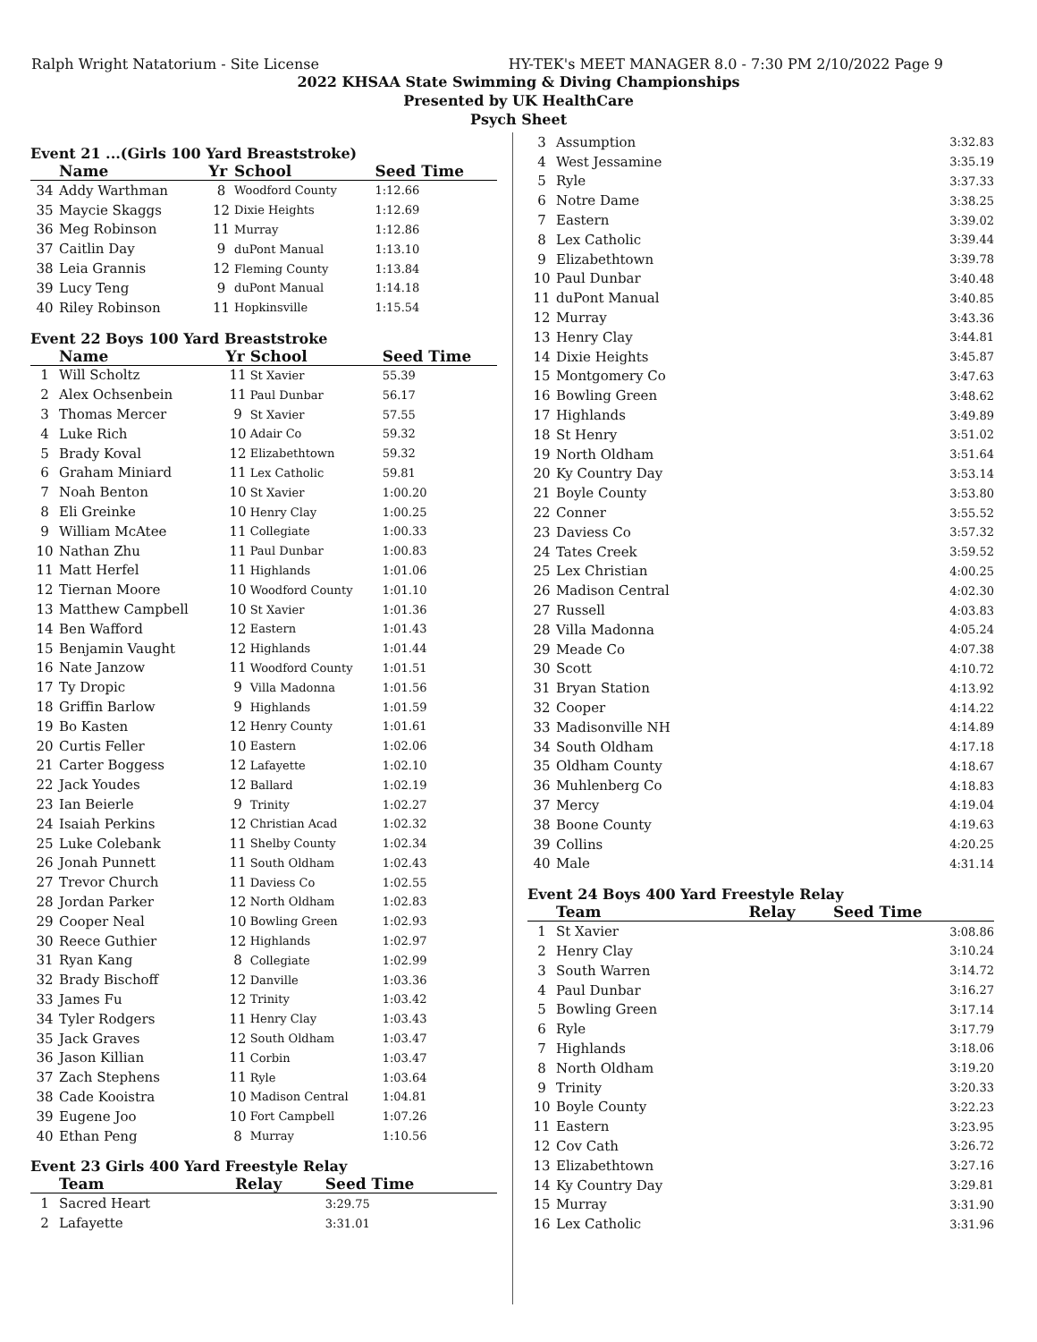Ralph Wright Natatorium - Site License HY-TEK's MEET MANAGER 8.0 - 7:30 PM 2/10/2022 Page 9
2022 KHSAA State Swimming & Diving Championships
Presented by UK HealthCare
Psych Sheet
Event 21 ...(Girls 100 Yard Breaststroke)
| | Name | Yr | School | Seed Time |
| --- | --- | --- | --- | --- |
| 34 | Addy Warthman | 8 | Woodford County | 1:12.66 |
| 35 | Maycie Skaggs | 12 | Dixie Heights | 1:12.69 |
| 36 | Meg Robinson | 11 | Murray | 1:12.86 |
| 37 | Caitlin Day | 9 | duPont Manual | 1:13.10 |
| 38 | Leia Grannis | 12 | Fleming County | 1:13.84 |
| 39 | Lucy Teng | 9 | duPont Manual | 1:14.18 |
| 40 | Riley Robinson | 11 | Hopkinsville | 1:15.54 |
Event 22 Boys 100 Yard Breaststroke
| | Name | Yr | School | Seed Time |
| --- | --- | --- | --- | --- |
| 1 | Will Scholtz | 11 | St Xavier | 55.39 |
| 2 | Alex Ochsenbein | 11 | Paul Dunbar | 56.17 |
| 3 | Thomas Mercer | 9 | St Xavier | 57.55 |
| 4 | Luke Rich | 10 | Adair Co | 59.32 |
| 5 | Brady Koval | 12 | Elizabethtown | 59.32 |
| 6 | Graham Miniard | 11 | Lex Catholic | 59.81 |
| 7 | Noah Benton | 10 | St Xavier | 1:00.20 |
| 8 | Eli Greinke | 10 | Henry Clay | 1:00.25 |
| 9 | William McAtee | 11 | Collegiate | 1:00.33 |
| 10 | Nathan Zhu | 11 | Paul Dunbar | 1:00.83 |
| 11 | Matt Herfel | 11 | Highlands | 1:01.06 |
| 12 | Tiernan Moore | 10 | Woodford County | 1:01.10 |
| 13 | Matthew Campbell | 10 | St Xavier | 1:01.36 |
| 14 | Ben Wafford | 12 | Eastern | 1:01.43 |
| 15 | Benjamin Vaught | 12 | Highlands | 1:01.44 |
| 16 | Nate Janzow | 11 | Woodford County | 1:01.51 |
| 17 | Ty Dropic | 9 | Villa Madonna | 1:01.56 |
| 18 | Griffin Barlow | 9 | Highlands | 1:01.59 |
| 19 | Bo Kasten | 12 | Henry County | 1:01.61 |
| 20 | Curtis Feller | 10 | Eastern | 1:02.06 |
| 21 | Carter Boggess | 12 | Lafayette | 1:02.10 |
| 22 | Jack Youdes | 12 | Ballard | 1:02.19 |
| 23 | Ian Beierle | 9 | Trinity | 1:02.27 |
| 24 | Isaiah Perkins | 12 | Christian Acad | 1:02.32 |
| 25 | Luke Colebank | 11 | Shelby County | 1:02.34 |
| 26 | Jonah Punnett | 11 | South Oldham | 1:02.43 |
| 27 | Trevor Church | 11 | Daviess Co | 1:02.55 |
| 28 | Jordan Parker | 12 | North Oldham | 1:02.83 |
| 29 | Cooper Neal | 10 | Bowling Green | 1:02.93 |
| 30 | Reece Guthier | 12 | Highlands | 1:02.97 |
| 31 | Ryan Kang | 8 | Collegiate | 1:02.99 |
| 32 | Brady Bischoff | 12 | Danville | 1:03.36 |
| 33 | James Fu | 12 | Trinity | 1:03.42 |
| 34 | Tyler Rodgers | 11 | Henry Clay | 1:03.43 |
| 35 | Jack Graves | 12 | South Oldham | 1:03.47 |
| 36 | Jason Killian | 11 | Corbin | 1:03.47 |
| 37 | Zach Stephens | 11 | Ryle | 1:03.64 |
| 38 | Cade Kooistra | 10 | Madison Central | 1:04.81 |
| 39 | Eugene Joo | 10 | Fort Campbell | 1:07.26 |
| 40 | Ethan Peng | 8 | Murray | 1:10.56 |
Event 23 Girls 400 Yard Freestyle Relay
| | Team | Relay | Seed Time |
| --- | --- | --- | --- |
| 1 | Sacred Heart | | 3:29.75 |
| 2 | Lafayette | | 3:31.01 |
| 3 | Assumption | 3:32.83 |
| 4 | West Jessamine | 3:35.19 |
| 5 | Ryle | 3:37.33 |
| 6 | Notre Dame | 3:38.25 |
| 7 | Eastern | 3:39.02 |
| 8 | Lex Catholic | 3:39.44 |
| 9 | Elizabethtown | 3:39.78 |
| 10 | Paul Dunbar | 3:40.48 |
| 11 | duPont Manual | 3:40.85 |
| 12 | Murray | 3:43.36 |
| 13 | Henry Clay | 3:44.81 |
| 14 | Dixie Heights | 3:45.87 |
| 15 | Montgomery Co | 3:47.63 |
| 16 | Bowling Green | 3:48.62 |
| 17 | Highlands | 3:49.89 |
| 18 | St Henry | 3:51.02 |
| 19 | North Oldham | 3:51.64 |
| 20 | Ky Country Day | 3:53.14 |
| 21 | Boyle County | 3:53.80 |
| 22 | Conner | 3:55.52 |
| 23 | Daviess Co | 3:57.32 |
| 24 | Tates Creek | 3:59.52 |
| 25 | Lex Christian | 4:00.25 |
| 26 | Madison Central | 4:02.30 |
| 27 | Russell | 4:03.83 |
| 28 | Villa Madonna | 4:05.24 |
| 29 | Meade Co | 4:07.38 |
| 30 | Scott | 4:10.72 |
| 31 | Bryan Station | 4:13.92 |
| 32 | Cooper | 4:14.22 |
| 33 | Madisonville NH | 4:14.89 |
| 34 | South Oldham | 4:17.18 |
| 35 | Oldham County | 4:18.67 |
| 36 | Muhlenberg Co | 4:18.83 |
| 37 | Mercy | 4:19.04 |
| 38 | Boone County | 4:19.63 |
| 39 | Collins | 4:20.25 |
| 40 | Male | 4:31.14 |
Event 24 Boys 400 Yard Freestyle Relay
| | Team | Relay | Seed Time |
| --- | --- | --- | --- |
| 1 | St Xavier | | 3:08.86 |
| 2 | Henry Clay | | 3:10.24 |
| 3 | South Warren | | 3:14.72 |
| 4 | Paul Dunbar | | 3:16.27 |
| 5 | Bowling Green | | 3:17.14 |
| 6 | Ryle | | 3:17.79 |
| 7 | Highlands | | 3:18.06 |
| 8 | North Oldham | | 3:19.20 |
| 9 | Trinity | | 3:20.33 |
| 10 | Boyle County | | 3:22.23 |
| 11 | Eastern | | 3:23.95 |
| 12 | Cov Cath | | 3:26.72 |
| 13 | Elizabethtown | | 3:27.16 |
| 14 | Ky Country Day | | 3:29.81 |
| 15 | Murray | | 3:31.90 |
| 16 | Lex Catholic | | 3:31.96 |